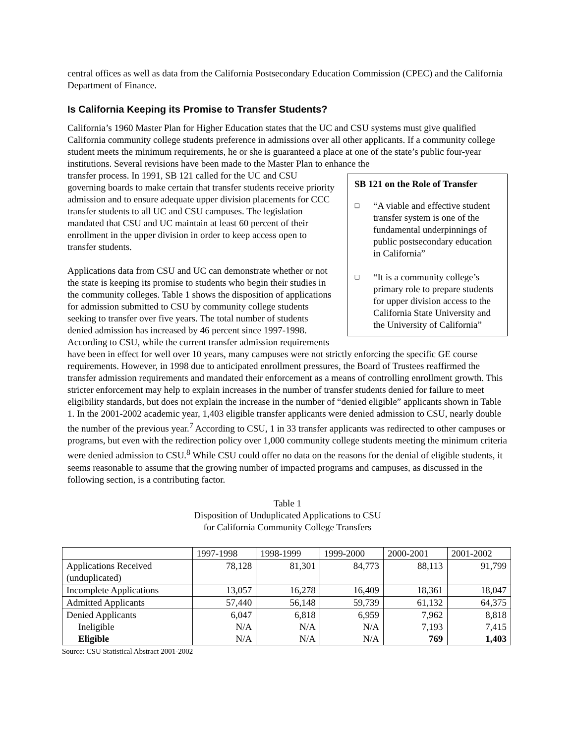central offices as well as data from the California Postsecondary Education Commission (CPEC) and the California Department of Finance.
Is California Keeping its Promise to Transfer Students?
California’s 1960 Master Plan for Higher Education states that the UC and CSU systems must give qualified California community college students preference in admissions over all other applicants. If a community college student meets the minimum requirements, he or she is guaranteed a place at one of the state’s public four-year institutions. Several revisions have been made to the Master Plan to enhance the
SB 121 on the Role of Transfer
❑ “A viable and effective student transfer system is one of the fundamental underpinnings of public postsecondary education in California”
❑ “It is a community college’s primary role to prepare students for upper division access to the California State University and the University of California”
transfer process. In 1991, SB 121 called for the UC and CSU governing boards to make certain that transfer students receive priority admission and to ensure adequate upper division placements for CCC transfer students to all UC and CSU campuses. The legislation mandated that CSU and UC maintain at least 60 percent of their enrollment in the upper division in order to keep access open to transfer students.
Applications data from CSU and UC can demonstrate whether or not the state is keeping its promise to students who begin their studies in the community colleges. Table 1 shows the disposition of applications for admission submitted to CSU by community college students seeking to transfer over five years. The total number of students denied admission has increased by 46 percent since 1997-1998. According to CSU, while the current transfer admission requirements have been in effect for well over 10 years, many campuses were not strictly enforcing the specific GE course requirements. However, in 1998 due to anticipated enrollment pressures, the Board of Trustees reaffirmed the transfer admission requirements and mandated their enforcement as a means of controlling enrollment growth. This stricter enforcement may help to explain increases in the number of transfer students denied for failure to meet eligibility standards, but does not explain the increase in the number of “denied eligible” applicants shown in Table 1. In the 2001-2002 academic year, 1,403 eligible transfer applicants were denied admission to CSU, nearly double the number of the previous year.<sup>7</sup> According to CSU, 1 in 33 transfer applicants was redirected to other campuses or programs, but even with the redirection policy over 1,000 community college students meeting the minimum criteria were denied admission to CSU.<sup>8</sup> While CSU could offer no data on the reasons for the denial of eligible students, it seems reasonable to assume that the growing number of impacted programs and campuses, as discussed in the following section, is a contributing factor.
Table 1
Disposition of Unduplicated Applications to CSU
for California Community College Transfers
| | 1997-1998 | 1998-1999 | 1999-2000 | 2000-2001 | 2001-2002 |
| --- | --- | --- | --- | --- | --- |
| Applications Received (unduplicated) | 78,128 | 81,301 | 84,773 | 88,113 | 91,799 |
| Incomplete Applications | 13,057 | 16,278 | 16,409 | 18,361 | 18,047 |
| Admitted Applicants | 57,440 | 56,148 | 59,739 | 61,132 | 64,375 |
| Denied Applicants Ineligible Eligible | 6,047 N/A N/A | 6,818 N/A N/A | 6,959 N/A N/A | 7,962 7,193 769 | 8,818 7,415 1,403 |
Source: CSU Statistical Abstract 2001-2002